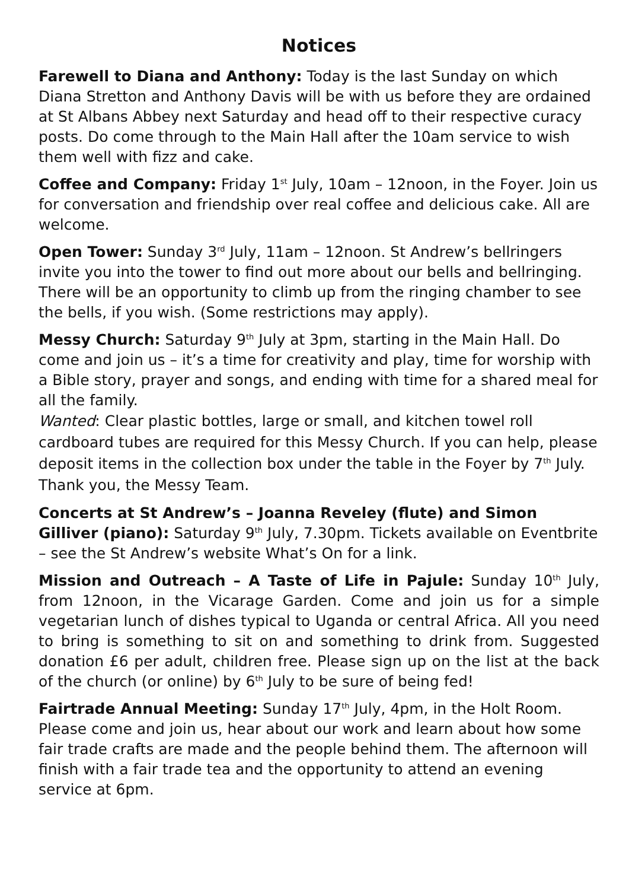Notices
Farewell to Diana and Anthony: Today is the last Sunday on which Diana Stretton and Anthony Davis will be with us before they are ordained at St Albans Abbey next Saturday and head off to their respective curacy posts. Do come through to the Main Hall after the 10am service to wish them well with fizz and cake.
Coffee and Company: Friday 1<sup>st</sup> July, 10am – 12noon, in the Foyer. Join us for conversation and friendship over real coffee and delicious cake. All are welcome.
Open Tower: Sunday 3<sup>rd</sup> July, 11am – 12noon. St Andrew’s bellringers invite you into the tower to find out more about our bells and bellringing. There will be an opportunity to climb up from the ringing chamber to see the bells, if you wish. (Some restrictions may apply).
Messy Church: Saturday 9<sup>th</sup> July at 3pm, starting in the Main Hall. Do come and join us – it’s a time for creativity and play, time for worship with a Bible story, prayer and songs, and ending with time for a shared meal for all the family.
Wanted: Clear plastic bottles, large or small, and kitchen towel roll cardboard tubes are required for this Messy Church. If you can help, please deposit items in the collection box under the table in the Foyer by 7<sup>th</sup> July. Thank you, the Messy Team.
Concerts at St Andrew’s – Joanna Reveley (flute) and Simon Gilliver (piano): Saturday 9<sup>th</sup> July, 7.30pm. Tickets available on Eventbrite – see the St Andrew’s website What’s On for a link.
Mission and Outreach – A Taste of Life in Pajule: Sunday 10<sup>th</sup> July, from 12noon, in the Vicarage Garden. Come and join us for a simple vegetarian lunch of dishes typical to Uganda or central Africa. All you need to bring is something to sit on and something to drink from. Suggested donation £6 per adult, children free. Please sign up on the list at the back of the church (or online) by 6<sup>th</sup> July to be sure of being fed!
Fairtrade Annual Meeting: Sunday 17<sup>th</sup> July, 4pm, in the Holt Room. Please come and join us, hear about our work and learn about how some fair trade crafts are made and the people behind them. The afternoon will finish with a fair trade tea and the opportunity to attend an evening service at 6pm.